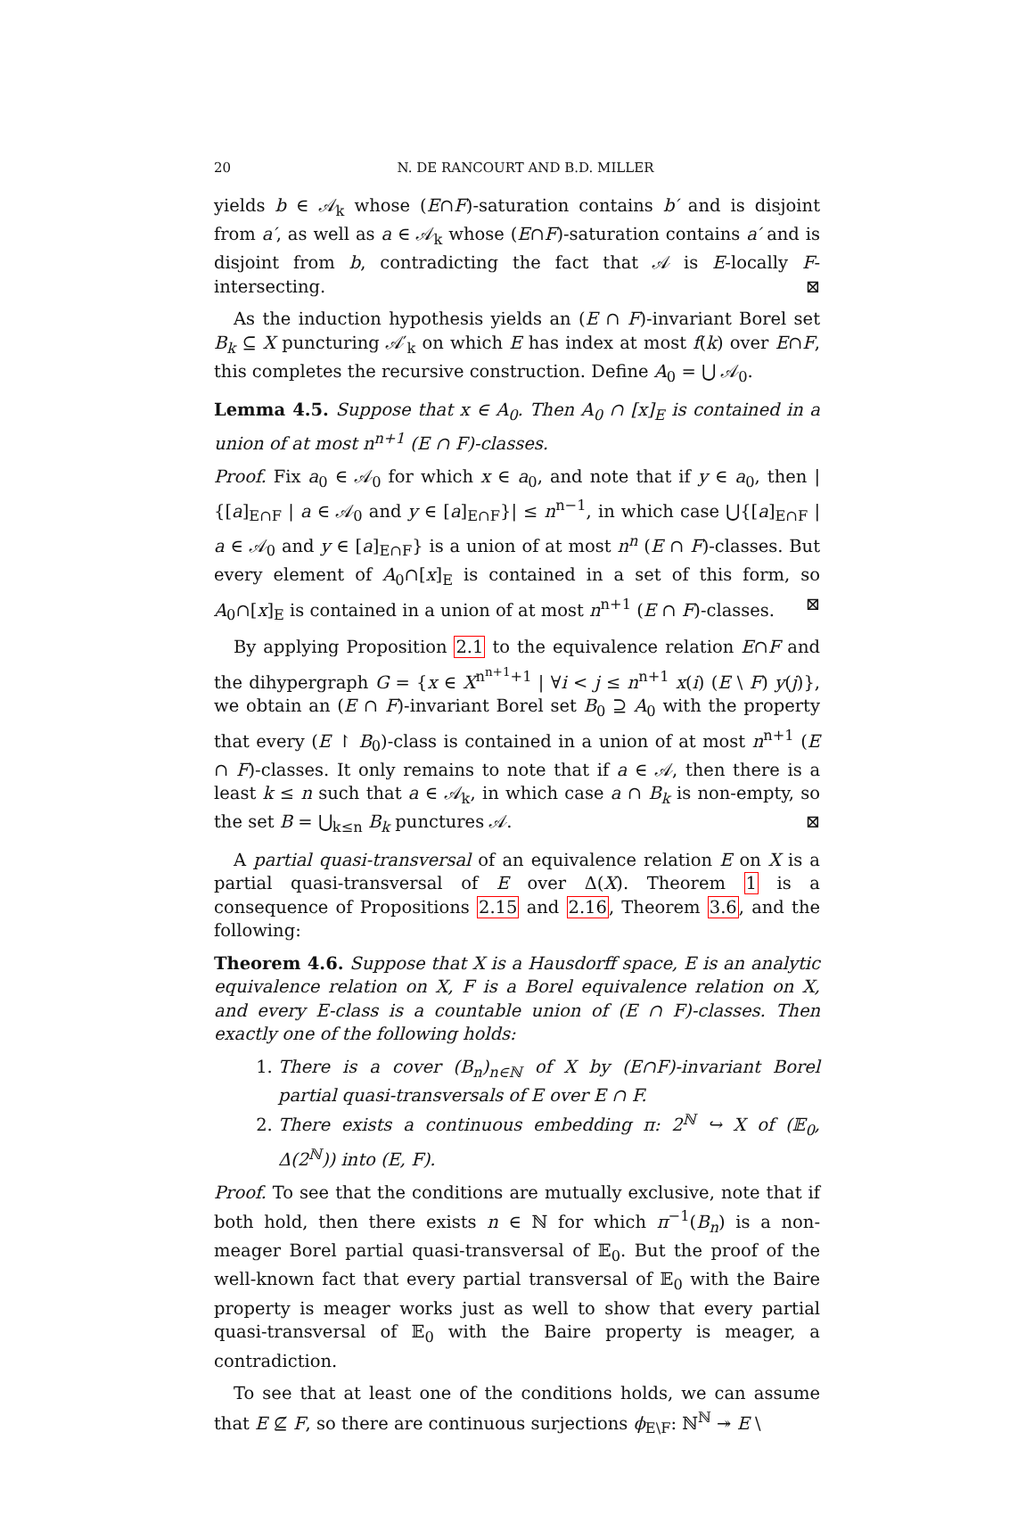20 N. DE RANCOURT AND B.D. MILLER
yields b ∈ 𝒜<sub>k</sub> whose (E∩F)-saturation contains b′ and is disjoint from a′, as well as a ∈ 𝒜<sub>k</sub> whose (E∩F)-saturation contains a′ and is disjoint from b, contradicting the fact that 𝒜 is E-locally F-intersecting. ⊠
As the induction hypothesis yields an (E ∩ F)-invariant Borel set B<sub>k</sub> ⊆ X puncturing 𝒜′<sub>k</sub> on which E has index at most f(k) over E∩F, this completes the recursive construction. Define A<sub>0</sub> = ⋃ 𝒜<sub>0</sub>.
Lemma 4.5. Suppose that x ∈ A<sub>0</sub>. Then A<sub>0</sub> ∩ [x]<sub>E</sub> is contained in a union of at most n<sup>n+1</sup> (E ∩ F)-classes.
Proof. Fix a<sub>0</sub> ∈ 𝒜<sub>0</sub> for which x ∈ a<sub>0</sub>, and note that if y ∈ a<sub>0</sub>, then |{[a]<sub>E∩F</sub> | a ∈ 𝒜<sub>0</sub> and y ∈ [a]<sub>E∩F</sub>}| ≤ n<sup>n−1</sup>, in which case ⋃{[a]<sub>E∩F</sub> | a ∈ 𝒜<sub>0</sub> and y ∈ [a]<sub>E∩F</sub>} is a union of at most n<sup>n</sup> (E ∩ F)-classes. But every element of A<sub>0</sub>∩[x]<sub>E</sub> is contained in a set of this form, so A<sub>0</sub>∩[x]<sub>E</sub> is contained in a union of at most n<sup>n+1</sup> (E ∩ F)-classes. ⊠
By applying Proposition 2.1 to the equivalence relation E∩F and the dihypergraph G = {x ∈ X<sup>n<sup>n+1</sup>+1</sup> | ∀i < j ≤ n<sup>n+1</sup> x(i) (E \ F) y(j)}, we obtain an (E ∩ F)-invariant Borel set B<sub>0</sub> ⊇ A<sub>0</sub> with the property that every (E ↾ B<sub>0</sub>)-class is contained in a union of at most n<sup>n+1</sup> (E ∩ F)-classes. It only remains to note that if a ∈ 𝒜, then there is a least k ≤ n such that a ∈ 𝒜<sub>k</sub>, in which case a ∩ B<sub>k</sub> is non-empty, so the set B = ⋃<sub>k≤n</sub> B<sub>k</sub> punctures 𝒜. ⊠
A partial quasi-transversal of an equivalence relation E on X is a partial quasi-transversal of E over Δ(X). Theorem 1 is a consequence of Propositions 2.15 and 2.16, Theorem 3.6, and the following:
Theorem 4.6. Suppose that X is a Hausdorff space, E is an analytic equivalence relation on X, F is a Borel equivalence relation on X, and every E-class is a countable union of (E ∩ F)-classes. Then exactly one of the following holds:
1. There is a cover (B<sub>n</sub>)<sub>n∈ℕ</sub> of X by (E∩F)-invariant Borel partial quasi-transversals of E over E ∩ F.
2. There exists a continuous embedding π: 2<sup>ℕ</sup> ↪ X of (𝔼<sub>0</sub>, Δ(2<sup>ℕ</sup>)) into (E, F).
Proof. To see that the conditions are mutually exclusive, note that if both hold, then there exists n ∈ ℕ for which π<sup>−1</sup>(B<sub>n</sub>) is a non-meager Borel partial quasi-transversal of 𝔼<sub>0</sub>. But the proof of the well-known fact that every partial transversal of 𝔼<sub>0</sub> with the Baire property is meager works just as well to show that every partial quasi-transversal of 𝔼<sub>0</sub> with the Baire property is meager, a contradiction.
To see that at least one of the conditions holds, we can assume that E ⊈ F, so there are continuous surjections ϕ<sub>E\F</sub>: ℕ<sup>ℕ</sup> ↠ E \